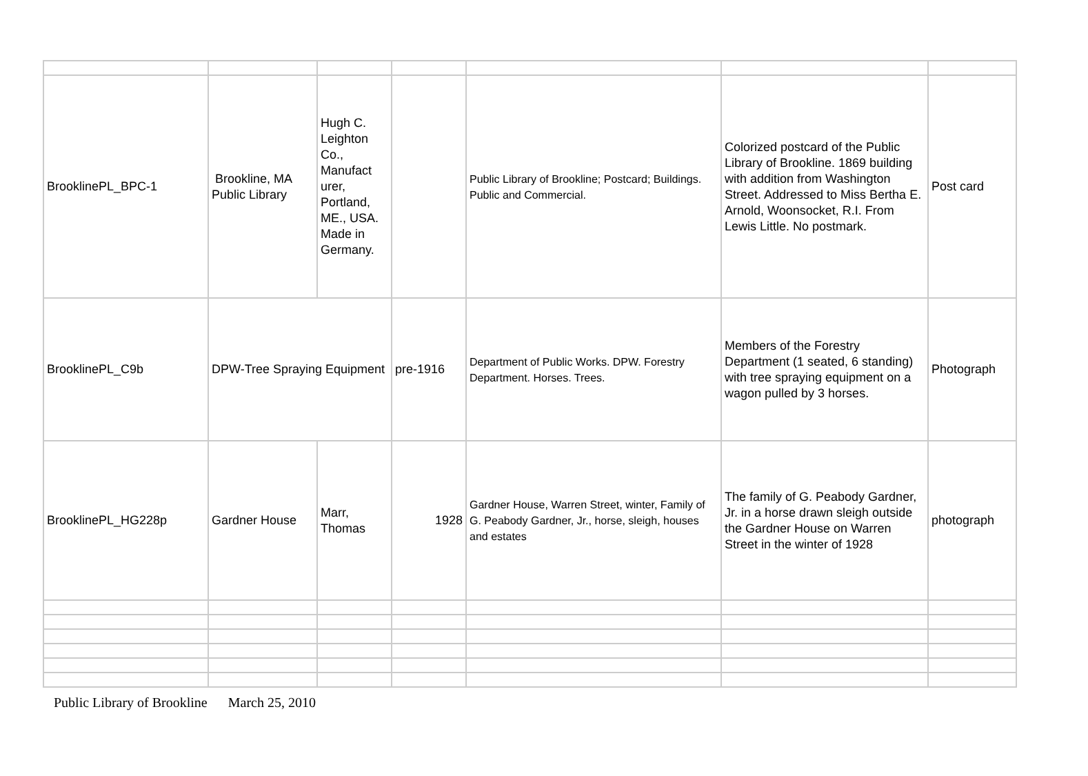| BrooklinePL_BPC-1 | Brookline, MA Public Library | Hugh C. Leighton Co., Manufact urer, Portland, ME., USA. Made in Germany. | | Public Library of Brookline; Postcard; Buildings. Public and Commercial. | Colorized postcard of the Public Library of Brookline. 1869 building with addition from Washington Street. Addressed to Miss Bertha E. Arnold, Woonsocket, R.I. From Lewis Little. No postmark. | Post card |
| BrooklinePL_C9b | DPW-Tree Spraying Equipment | | pre-1916 | Department of Public Works. DPW. Forestry Department. Horses. Trees. | Members of the Forestry Department (1 seated, 6 standing) with tree spraying equipment on a wagon pulled by 3 horses. | Photograph |
| BrooklinePL_HG228p | Gardner House | Marr, Thomas | 1928 | Gardner House, Warren Street, winter, Family of G. Peabody Gardner, Jr., horse, sleigh, houses and estates | The family of G. Peabody Gardner, Jr. in a horse drawn sleigh outside the Gardner House on Warren Street in the winter of 1928 | photograph |
Public Library of Brookline March 25, 2010